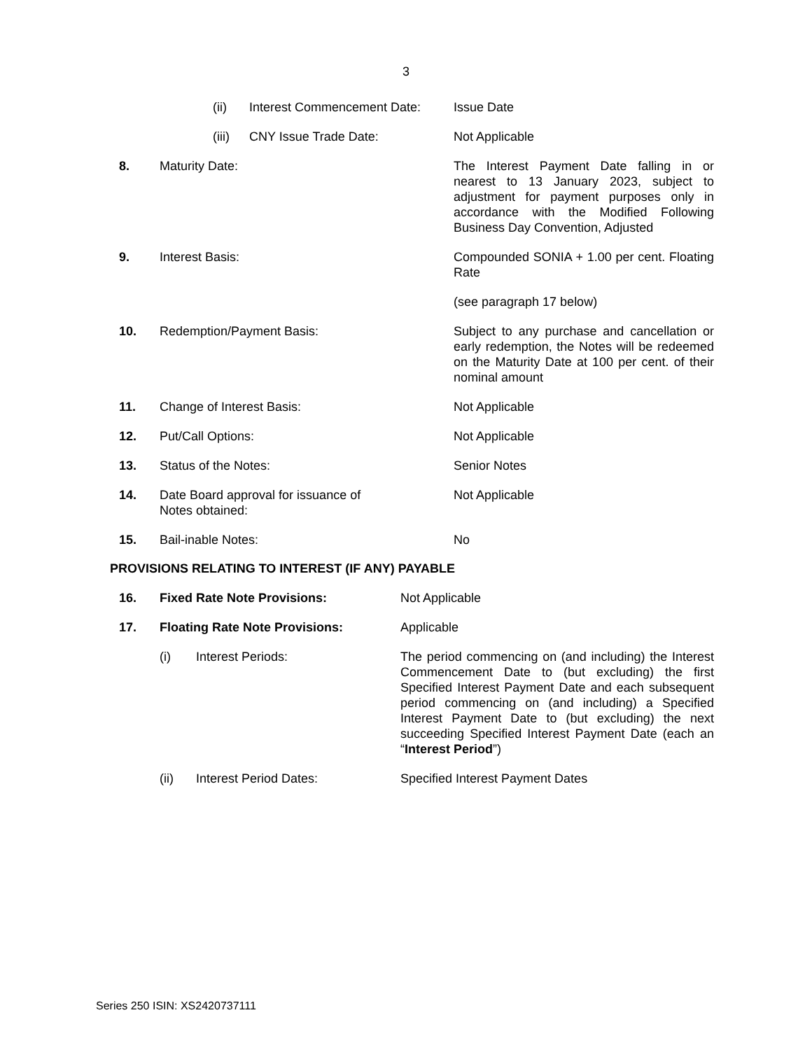3
| | (ii) | Interest Commencement Date: | Issue Date |
| | (iii) | CNY Issue Trade Date: | Not Applicable |
| 8. | Maturity Date: | | The Interest Payment Date falling in or nearest to 13 January 2023, subject to adjustment for payment purposes only in accordance with the Modified Following Business Day Convention, Adjusted |
| 9. | Interest Basis: | | Compounded SONIA + 1.00 per cent. Floating Rate |
| | | | (see paragraph 17 below) |
| 10. | Redemption/Payment Basis: | | Subject to any purchase and cancellation or early redemption, the Notes will be redeemed on the Maturity Date at 100 per cent. of their nominal amount |
| 11. | Change of Interest Basis: | | Not Applicable |
| 12. | Put/Call Options: | | Not Applicable |
| 13. | Status of the Notes: | | Senior Notes |
| 14. | Date Board approval for issuance of Notes obtained: | | Not Applicable |
| 15. | Bail-inable Notes: | | No |
PROVISIONS RELATING TO INTEREST (IF ANY) PAYABLE
| 16. | Fixed Rate Note Provisions: | | Not Applicable |
| 17. | Floating Rate Note Provisions: | | Applicable |
| | (i) | Interest Periods: | The period commencing on (and including) the Interest Commencement Date to (but excluding) the first Specified Interest Payment Date and each subsequent period commencing on (and including) a Specified Interest Payment Date to (but excluding) the next succeeding Specified Interest Payment Date (each an “ Interest Period ”) |
| | (ii) | Interest Period Dates: | Specified Interest Payment Dates |
Series 250 ISIN: XS2420737111